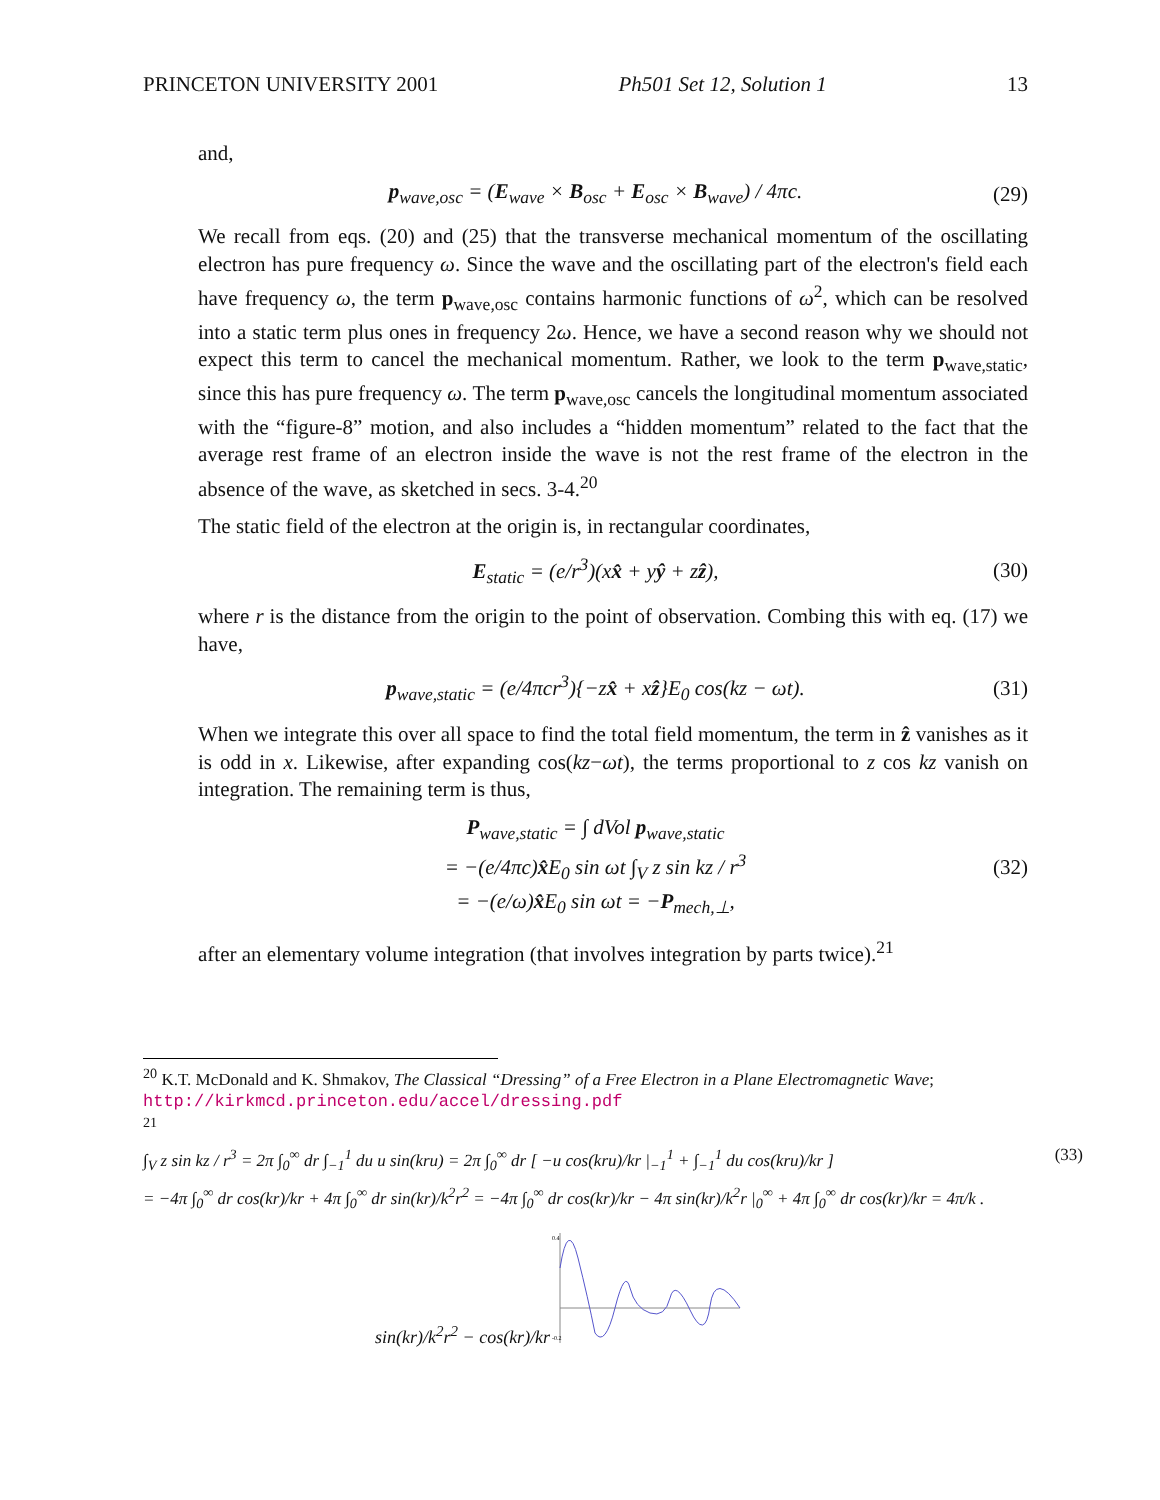PRINCETON UNIVERSITY 2001 Ph501 Set 12, Solution 1 13
and,
p<sub>wave,osc</sub> = (E<sub>wave</sub> × B<sub>osc</sub> + E<sub>osc</sub> × B<sub>wave</sub>) / 4πc. (29)
We recall from eqs. (20) and (25) that the transverse mechanical momentum of the oscillating electron has pure frequency ω. Since the wave and the oscillating part of the electron's field each have frequency ω, the term p<sub>wave,osc</sub> contains harmonic functions of ω<sup>2</sup>, which can be resolved into a static term plus ones in frequency 2ω. Hence, we have a second reason why we should not expect this term to cancel the mechanical momentum. Rather, we look to the term p<sub>wave,static</sub>, since this has pure frequency ω. The term p<sub>wave,osc</sub> cancels the longitudinal momentum associated with the “figure-8” motion, and also includes a “hidden momentum” related to the fact that the average rest frame of an electron inside the wave is not the rest frame of the electron in the absence of the wave, as sketched in secs. 3-4.<sup>20</sup>
The static field of the electron at the origin is, in rectangular coordinates,
E<sub>static</sub> = (e/r<sup>3</sup>)(xx̂ + yŷ + zẑ), (30)
where r is the distance from the origin to the point of observation. Combing this with eq. (17) we have,
p<sub>wave,static</sub> = (e/4πcr<sup>3</sup>){−zx̂ + xẑ}E<sub>0</sub> cos(kz − ωt). (31)
When we integrate this over all space to find the total field momentum, the term in ẑ vanishes as it is odd in x. Likewise, after expanding cos(kz−ωt), the terms proportional to z cos kz vanish on integration. The remaining term is thus,
P<sub>wave,static</sub> = ∫ dVol p<sub>wave,static</sub>
= −(e/4πc)x̂E<sub>0</sub> sin ωt ∫<sub>V</sub> z sin kz / r<sup>3</sup>
= −(e/ω)x̂E<sub>0</sub> sin ωt = −P<sub>mech,⊥</sub>, (32)
after an elementary volume integration (that involves integration by parts twice).<sup>21</sup>
<sup>20</sup> K.T. McDonald and K. Shmakov, The Classical “Dressing” of a Free Electron in a Plane Electromagnetic Wave; http://kirkmcd.princeton.edu/accel/dressing.pdf
<sup>21</sup>
∫<sub>V</sub> z sin kz / r<sup>3</sup> = 2π ∫<sub>0</sub><sup>∞</sup> dr ∫<sub>−1</sub><sup>1</sup> du u sin(kru) = 2π ∫<sub>0</sub><sup>∞</sup> dr [ −u cos(kru)/kr |<sub>−1</sub><sup>1</sup> + ∫<sub>−1</sub><sup>1</sup> du cos(kru)/kr ] (33)
= −4π ∫<sub>0</sub><sup>∞</sup> dr cos(kr)/kr + 4π ∫<sub>0</sub><sup>∞</sup> dr sin(kr)/k<sup>2</sup>r<sup>2</sup> = −4π ∫<sub>0</sub><sup>∞</sup> dr cos(kr)/kr − 4π sin(kr)/k<sup>2</sup>r |<sub>0</sub><sup>∞</sup> + 4π ∫<sub>0</sub><sup>∞</sup> dr cos(kr)/kr = 4π/k .
sin(kr)/k<sup>2</sup>r<sup>2</sup> − cos(kr)/kr
0.4
-0.2